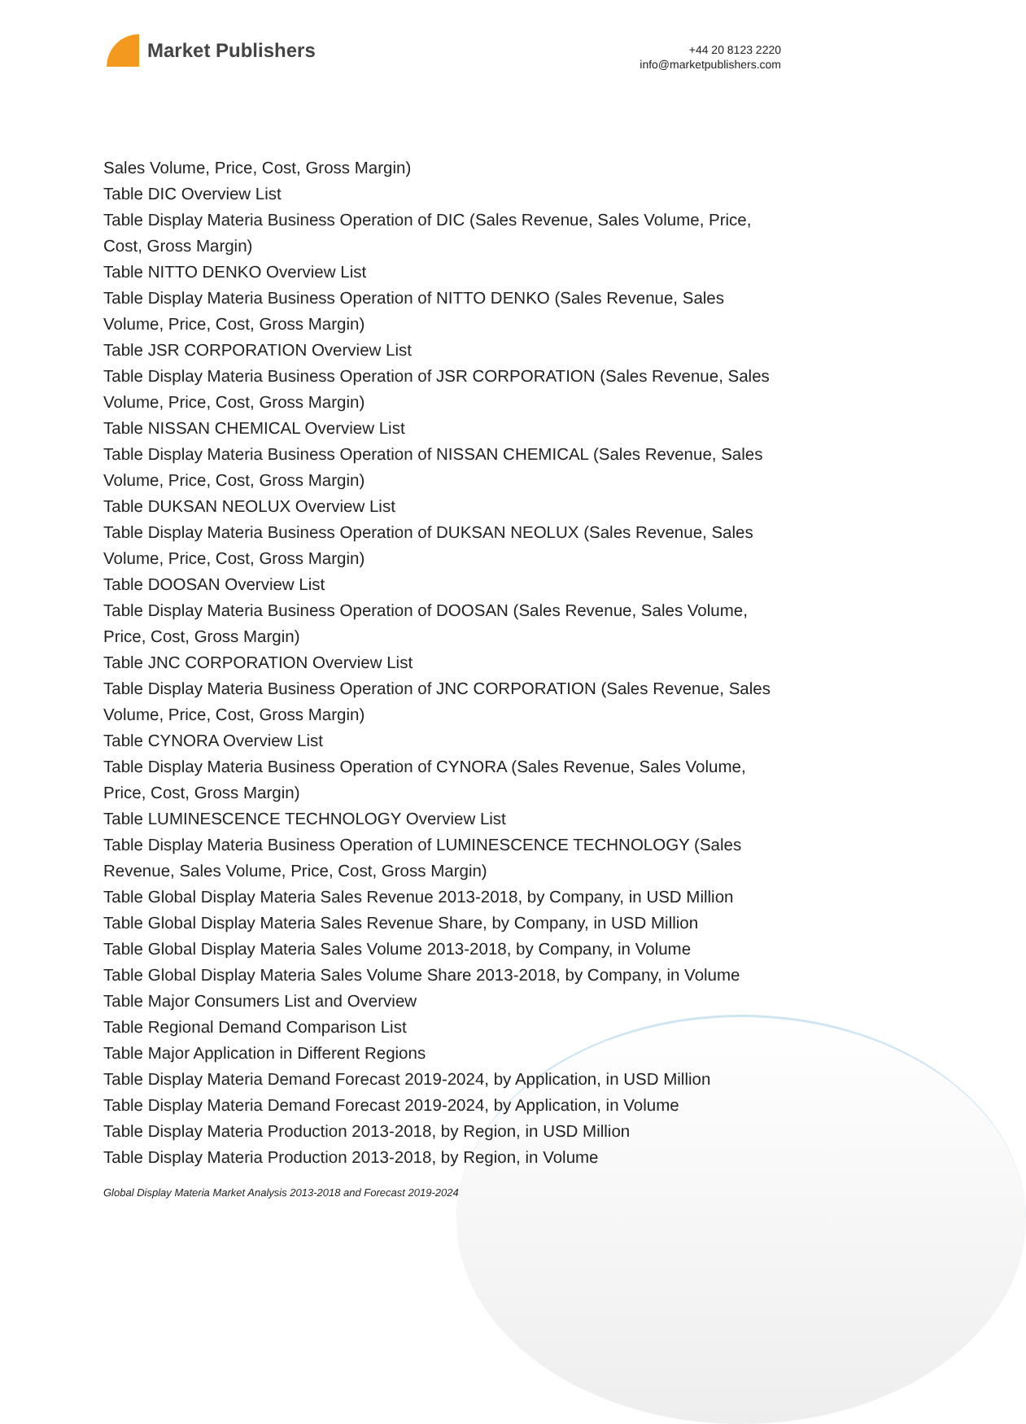Market Publishers
+44 20 8123 2220
info@marketpublishers.com
Sales Volume, Price, Cost, Gross Margin)
Table DIC Overview List
Table Display Materia Business Operation of DIC (Sales Revenue, Sales Volume, Price, Cost, Gross Margin)
Table NITTO DENKO Overview List
Table Display Materia Business Operation of NITTO DENKO (Sales Revenue, Sales Volume, Price, Cost, Gross Margin)
Table JSR CORPORATION Overview List
Table Display Materia Business Operation of JSR CORPORATION (Sales Revenue, Sales Volume, Price, Cost, Gross Margin)
Table NISSAN CHEMICAL Overview List
Table Display Materia Business Operation of NISSAN CHEMICAL (Sales Revenue, Sales Volume, Price, Cost, Gross Margin)
Table DUKSAN NEOLUX Overview List
Table Display Materia Business Operation of DUKSAN NEOLUX (Sales Revenue, Sales Volume, Price, Cost, Gross Margin)
Table DOOSAN Overview List
Table Display Materia Business Operation of DOOSAN (Sales Revenue, Sales Volume, Price, Cost, Gross Margin)
Table JNC CORPORATION Overview List
Table Display Materia Business Operation of JNC CORPORATION (Sales Revenue, Sales Volume, Price, Cost, Gross Margin)
Table CYNORA Overview List
Table Display Materia Business Operation of CYNORA (Sales Revenue, Sales Volume, Price, Cost, Gross Margin)
Table LUMINESCENCE TECHNOLOGY Overview List
Table Display Materia Business Operation of LUMINESCENCE TECHNOLOGY (Sales Revenue, Sales Volume, Price, Cost, Gross Margin)
Table Global Display Materia Sales Revenue 2013-2018, by Company, in USD Million
Table Global Display Materia Sales Revenue Share, by Company, in USD Million
Table Global Display Materia Sales Volume 2013-2018, by Company, in Volume
Table Global Display Materia Sales Volume Share 2013-2018, by Company, in Volume
Table Major Consumers List and Overview
Table Regional Demand Comparison List
Table Major Application in Different Regions
Table Display Materia Demand Forecast 2019-2024, by Application, in USD Million
Table Display Materia Demand Forecast 2019-2024, by Application, in Volume
Table Display Materia Production 2013-2018, by Region, in USD Million
Table Display Materia Production 2013-2018, by Region, in Volume
Global Display Materia Market Analysis 2013-2018 and Forecast 2019-2024